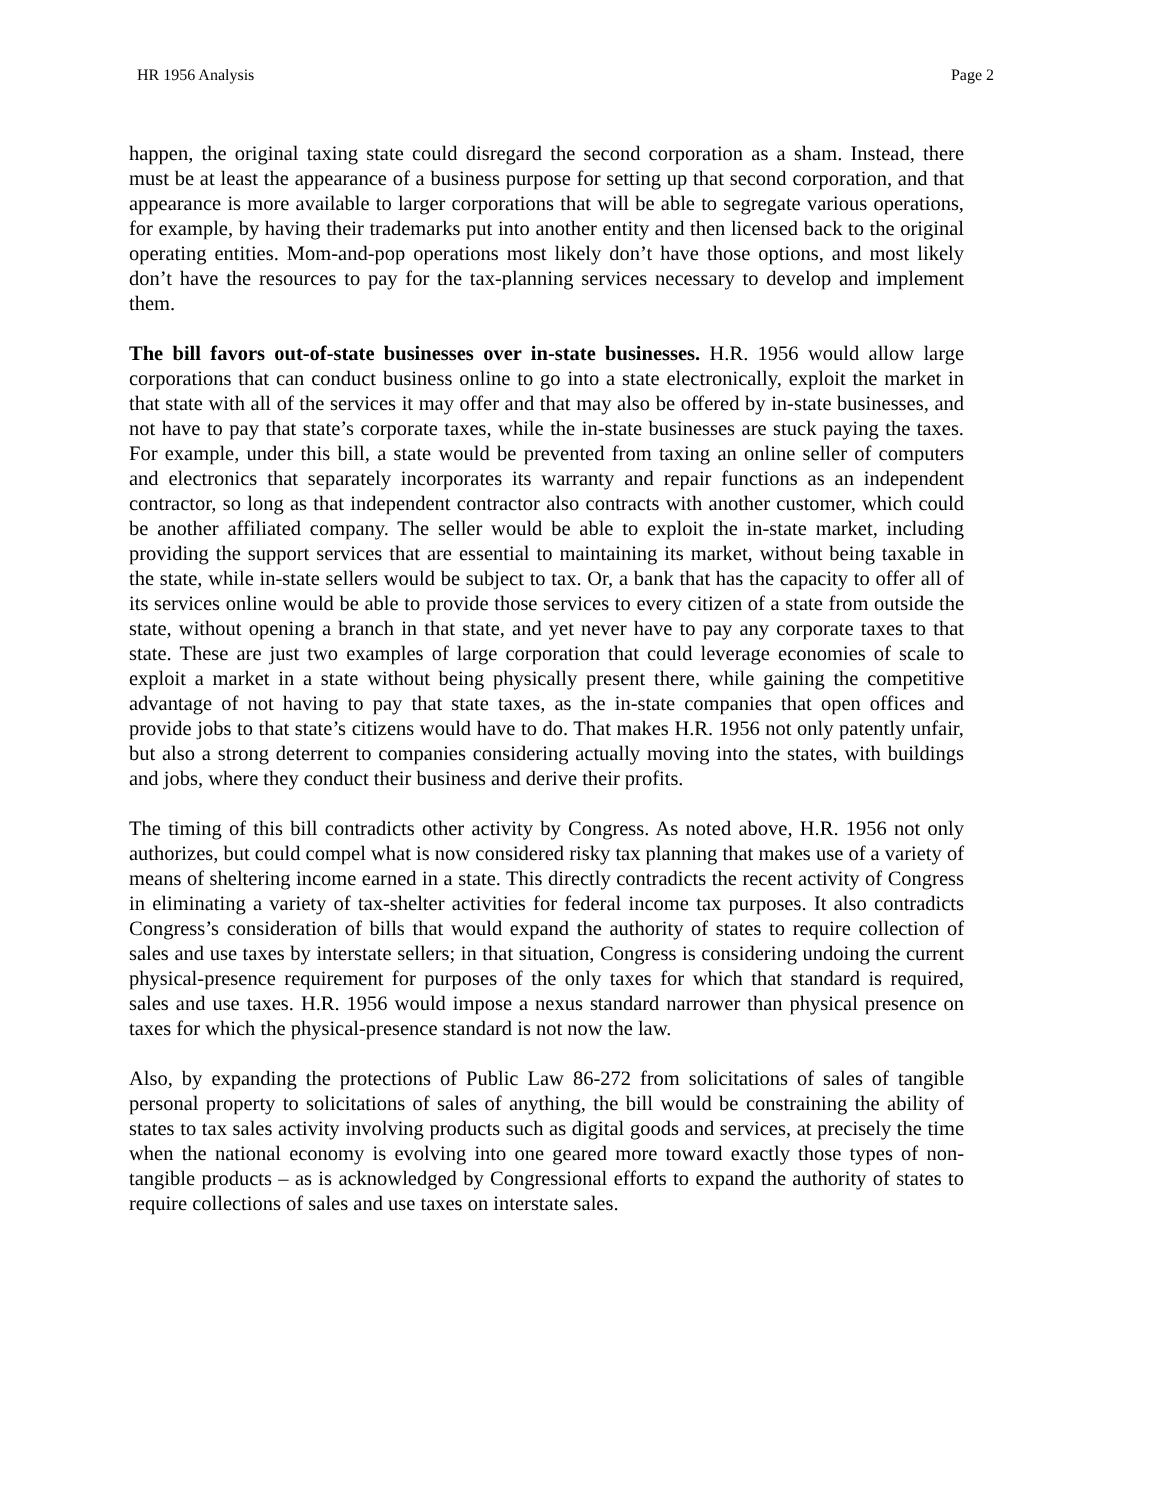HR 1956 Analysis Page 2
happen, the original taxing state could disregard the second corporation as a sham. Instead, there must be at least the appearance of a business purpose for setting up that second corporation, and that appearance is more available to larger corporations that will be able to segregate various operations, for example, by having their trademarks put into another entity and then licensed back to the original operating entities. Mom-and-pop operations most likely don’t have those options, and most likely don’t have the resources to pay for the tax-planning services necessary to develop and implement them.
The bill favors out-of-state businesses over in-state businesses. H.R. 1956 would allow large corporations that can conduct business online to go into a state electronically, exploit the market in that state with all of the services it may offer and that may also be offered by in-state businesses, and not have to pay that state’s corporate taxes, while the in-state businesses are stuck paying the taxes. For example, under this bill, a state would be prevented from taxing an online seller of computers and electronics that separately incorporates its warranty and repair functions as an independent contractor, so long as that independent contractor also contracts with another customer, which could be another affiliated company. The seller would be able to exploit the in-state market, including providing the support services that are essential to maintaining its market, without being taxable in the state, while in-state sellers would be subject to tax. Or, a bank that has the capacity to offer all of its services online would be able to provide those services to every citizen of a state from outside the state, without opening a branch in that state, and yet never have to pay any corporate taxes to that state. These are just two examples of large corporation that could leverage economies of scale to exploit a market in a state without being physically present there, while gaining the competitive advantage of not having to pay that state taxes, as the in-state companies that open offices and provide jobs to that state’s citizens would have to do. That makes H.R. 1956 not only patently unfair, but also a strong deterrent to companies considering actually moving into the states, with buildings and jobs, where they conduct their business and derive their profits.
The timing of this bill contradicts other activity by Congress. As noted above, H.R. 1956 not only authorizes, but could compel what is now considered risky tax planning that makes use of a variety of means of sheltering income earned in a state. This directly contradicts the recent activity of Congress in eliminating a variety of tax-shelter activities for federal income tax purposes. It also contradicts Congress’s consideration of bills that would expand the authority of states to require collection of sales and use taxes by interstate sellers; in that situation, Congress is considering undoing the current physical-presence requirement for purposes of the only taxes for which that standard is required, sales and use taxes. H.R. 1956 would impose a nexus standard narrower than physical presence on taxes for which the physical-presence standard is not now the law.
Also, by expanding the protections of Public Law 86-272 from solicitations of sales of tangible personal property to solicitations of sales of anything, the bill would be constraining the ability of states to tax sales activity involving products such as digital goods and services, at precisely the time when the national economy is evolving into one geared more toward exactly those types of non-tangible products – as is acknowledged by Congressional efforts to expand the authority of states to require collections of sales and use taxes on interstate sales.